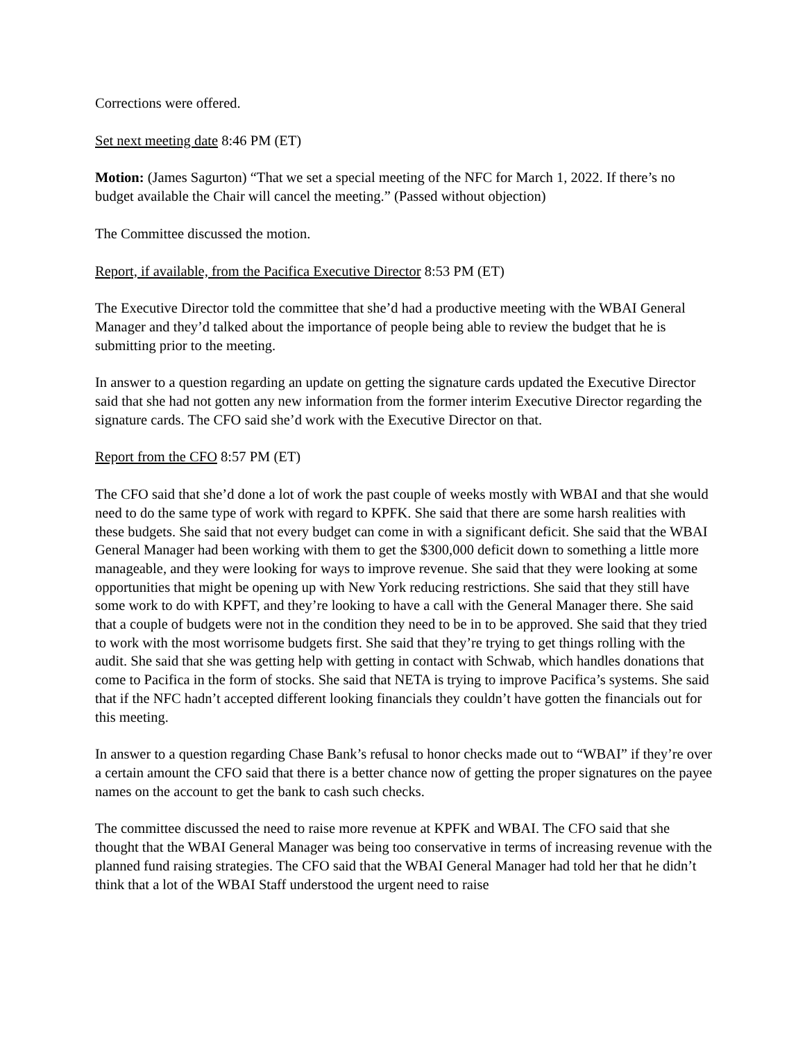Corrections were offered.
Set next meeting date 8:46 PM (ET)
Motion: (James Sagurton) “That we set a special meeting of the NFC for March 1, 2022. If there’s no budget available the Chair will cancel the meeting.” (Passed without objection)
The Committee discussed the motion.
Report, if available, from the Pacifica Executive Director 8:53 PM (ET)
The Executive Director told the committee that she’d had a productive meeting with the WBAI General Manager and they’d talked about the importance of people being able to review the budget that he is submitting prior to the meeting.
In answer to a question regarding an update on getting the signature cards updated the Executive Director said that she had not gotten any new information from the former interim Executive Director regarding the signature cards. The CFO said she’d work with the Executive Director on that.
Report from the CFO 8:57 PM (ET)
The CFO said that she’d done a lot of work the past couple of weeks mostly with WBAI and that she would need to do the same type of work with regard to KPFK. She said that there are some harsh realities with these budgets. She said that not every budget can come in with a significant deficit. She said that the WBAI General Manager had been working with them to get the $300,000 deficit down to something a little more manageable, and they were looking for ways to improve revenue. She said that they were looking at some opportunities that might be opening up with New York reducing restrictions. She said that they still have some work to do with KPFT, and they’re looking to have a call with the General Manager there. She said that a couple of budgets were not in the condition they need to be in to be approved. She said that they tried to work with the most worrisome budgets first. She said that they’re trying to get things rolling with the audit. She said that she was getting help with getting in contact with Schwab, which handles donations that come to Pacifica in the form of stocks. She said that NETA is trying to improve Pacifica’s systems. She said that if the NFC hadn’t accepted different looking financials they couldn’t have gotten the financials out for this meeting.
In answer to a question regarding Chase Bank’s refusal to honor checks made out to “WBAI” if they’re over a certain amount the CFO said that there is a better chance now of getting the proper signatures on the payee names on the account to get the bank to cash such checks.
The committee discussed the need to raise more revenue at KPFK and WBAI. The CFO said that she thought that the WBAI General Manager was being too conservative in terms of increasing revenue with the planned fund raising strategies. The CFO said that the WBAI General Manager had told her that he didn’t think that a lot of the WBAI Staff understood the urgent need to raise